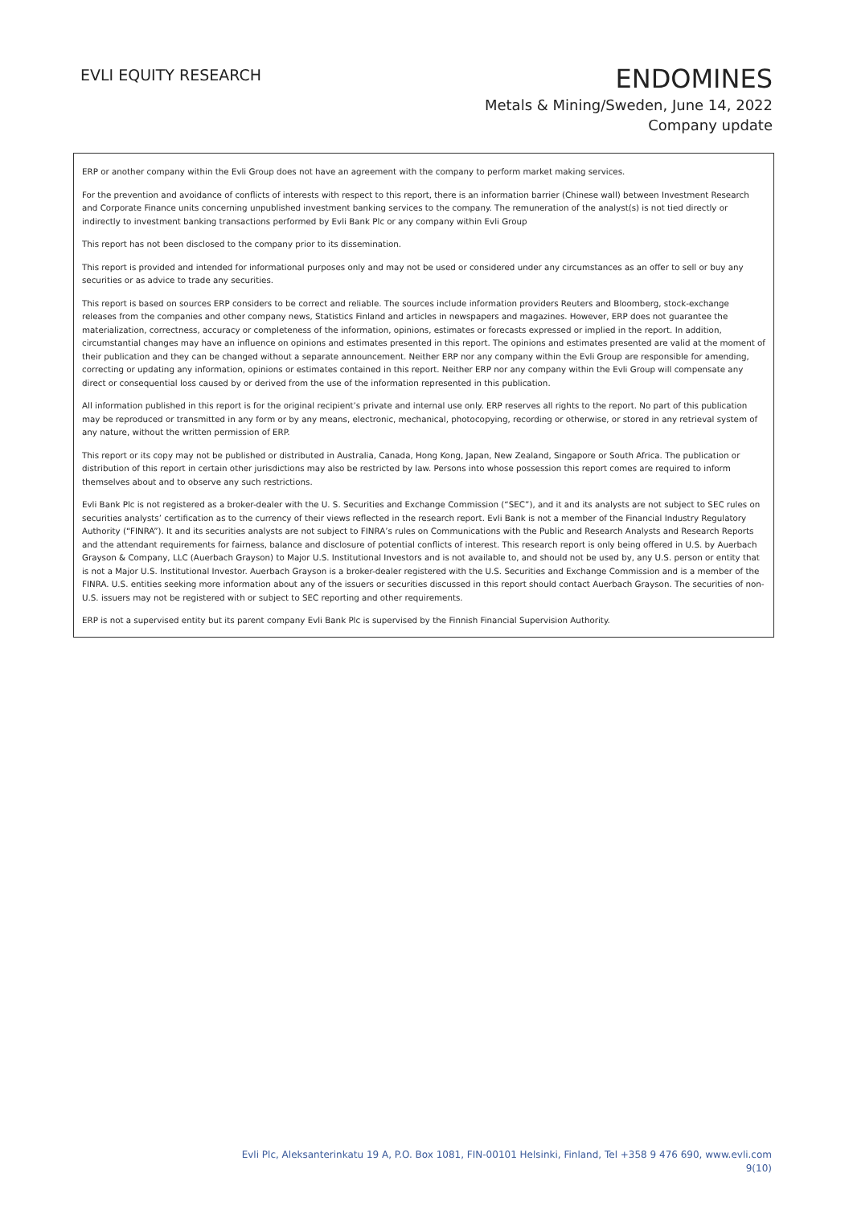EVLI EQUITY RESEARCH
ENDOMINES
Metals & Mining/Sweden, June 14, 2022
Company update
ERP or another company within the Evli Group does not have an agreement with the company to perform market making services.
For the prevention and avoidance of conflicts of interests with respect to this report, there is an information barrier (Chinese wall) between Investment Research and Corporate Finance units concerning unpublished investment banking services to the company. The remuneration of the analyst(s) is not tied directly or indirectly to investment banking transactions performed by Evli Bank Plc or any company within Evli Group
This report has not been disclosed to the company prior to its dissemination.
This report is provided and intended for informational purposes only and may not be used or considered under any circumstances as an offer to sell or buy any securities or as advice to trade any securities.
This report is based on sources ERP considers to be correct and reliable. The sources include information providers Reuters and Bloomberg, stock-exchange releases from the companies and other company news, Statistics Finland and articles in newspapers and magazines. However, ERP does not guarantee the materialization, correctness, accuracy or completeness of the information, opinions, estimates or forecasts expressed or implied in the report. In addition, circumstantial changes may have an influence on opinions and estimates presented in this report. The opinions and estimates presented are valid at the moment of their publication and they can be changed without a separate announcement. Neither ERP nor any company within the Evli Group are responsible for amending, correcting or updating any information, opinions or estimates contained in this report. Neither ERP nor any company within the Evli Group will compensate any direct or consequential loss caused by or derived from the use of the information represented in this publication.
All information published in this report is for the original recipient’s private and internal use only. ERP reserves all rights to the report. No part of this publication may be reproduced or transmitted in any form or by any means, electronic, mechanical, photocopying, recording or otherwise, or stored in any retrieval system of any nature, without the written permission of ERP.
This report or its copy may not be published or distributed in Australia, Canada, Hong Kong, Japan, New Zealand, Singapore or South Africa. The publication or distribution of this report in certain other jurisdictions may also be restricted by law. Persons into whose possession this report comes are required to inform themselves about and to observe any such restrictions.
Evli Bank Plc is not registered as a broker-dealer with the U. S. Securities and Exchange Commission (“SEC”), and it and its analysts are not subject to SEC rules on securities analysts’ certification as to the currency of their views reflected in the research report. Evli Bank is not a member of the Financial Industry Regulatory Authority (“FINRA”). It and its securities analysts are not subject to FINRA’s rules on Communications with the Public and Research Analysts and Research Reports and the attendant requirements for fairness, balance and disclosure of potential conflicts of interest. This research report is only being offered in U.S. by Auerbach Grayson & Company, LLC (Auerbach Grayson) to Major U.S. Institutional Investors and is not available to, and should not be used by, any U.S. person or entity that is not a Major U.S. Institutional Investor. Auerbach Grayson is a broker-dealer registered with the U.S. Securities and Exchange Commission and is a member of the FINRA. U.S. entities seeking more information about any of the issuers or securities discussed in this report should contact Auerbach Grayson. The securities of non-U.S. issuers may not be registered with or subject to SEC reporting and other requirements.
ERP is not a supervised entity but its parent company Evli Bank Plc is supervised by the Finnish Financial Supervision Authority.
Evli Plc, Aleksanterinkatu 19 A, P.O. Box 1081, FIN-00101 Helsinki, Finland, Tel +358 9 476 690, www.evli.com
9(10)